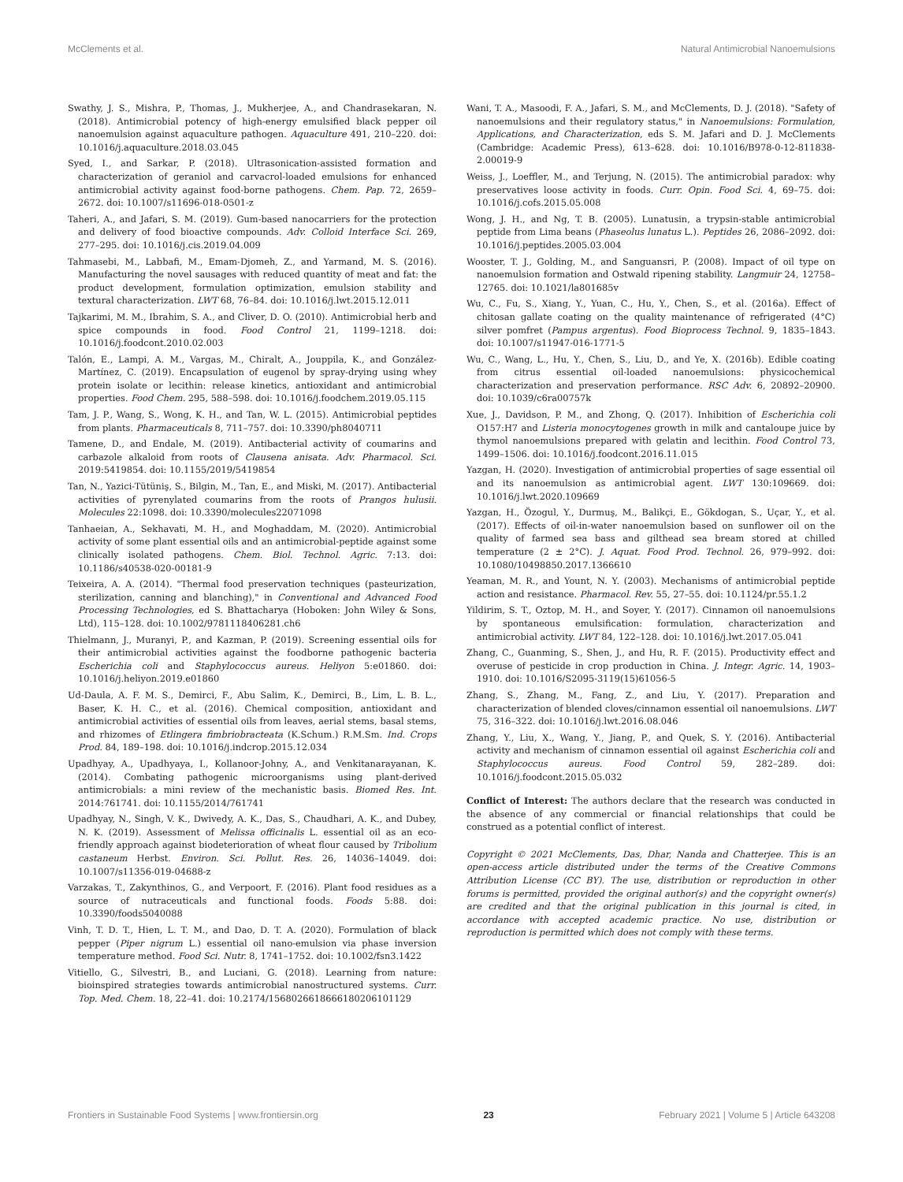McClements et al. Natural Antimicrobial Nanoemulsions
Swathy, J. S., Mishra, P., Thomas, J., Mukherjee, A., and Chandrasekaran, N. (2018). Antimicrobial potency of high-energy emulsified black pepper oil nanoemulsion against aquaculture pathogen. Aquaculture 491, 210–220. doi: 10.1016/j.aquaculture.2018.03.045
Syed, I., and Sarkar, P. (2018). Ultrasonication-assisted formation and characterization of geraniol and carvacrol-loaded emulsions for enhanced antimicrobial activity against food-borne pathogens. Chem. Pap. 72, 2659–2672. doi: 10.1007/s11696-018-0501-z
Taheri, A., and Jafari, S. M. (2019). Gum-based nanocarriers for the protection and delivery of food bioactive compounds. Adv. Colloid Interface Sci. 269, 277–295. doi: 10.1016/j.cis.2019.04.009
Tahmasebi, M., Labbafi, M., Emam-Djomeh, Z., and Yarmand, M. S. (2016). Manufacturing the novel sausages with reduced quantity of meat and fat: the product development, formulation optimization, emulsion stability and textural characterization. LWT 68, 76–84. doi: 10.1016/j.lwt.2015.12.011
Tajkarimi, M. M., Ibrahim, S. A., and Cliver, D. O. (2010). Antimicrobial herb and spice compounds in food. Food Control 21, 1199–1218. doi: 10.1016/j.foodcont.2010.02.003
Talón, E., Lampi, A. M., Vargas, M., Chiralt, A., Jouppila, K., and González-Martínez, C. (2019). Encapsulation of eugenol by spray-drying using whey protein isolate or lecithin: release kinetics, antioxidant and antimicrobial properties. Food Chem. 295, 588–598. doi: 10.1016/j.foodchem.2019.05.115
Tam, J. P., Wang, S., Wong, K. H., and Tan, W. L. (2015). Antimicrobial peptides from plants. Pharmaceuticals 8, 711–757. doi: 10.3390/ph8040711
Tamene, D., and Endale, M. (2019). Antibacterial activity of coumarins and carbazole alkaloid from roots of Clausena anisata. Adv. Pharmacol. Sci. 2019:5419854. doi: 10.1155/2019/5419854
Tan, N., Yazici-Tütüniş, S., Bilgin, M., Tan, E., and Miski, M. (2017). Antibacterial activities of pyrenylated coumarins from the roots of Prangos hulusii. Molecules 22:1098. doi: 10.3390/molecules22071098
Tanhaeian, A., Sekhavati, M. H., and Moghaddam, M. (2020). Antimicrobial activity of some plant essential oils and an antimicrobial-peptide against some clinically isolated pathogens. Chem. Biol. Technol. Agric. 7:13. doi: 10.1186/s40538-020-00181-9
Teixeira, A. A. (2014). "Thermal food preservation techniques (pasteurization, sterilization, canning and blanching)," in Conventional and Advanced Food Processing Technologies, ed S. Bhattacharya (Hoboken: John Wiley & Sons, Ltd), 115–128. doi: 10.1002/9781118406281.ch6
Thielmann, J., Muranyi, P., and Kazman, P. (2019). Screening essential oils for their antimicrobial activities against the foodborne pathogenic bacteria Escherichia coli and Staphylococcus aureus. Heliyon 5:e01860. doi: 10.1016/j.heliyon.2019.e01860
Ud-Daula, A. F. M. S., Demirci, F., Abu Salim, K., Demirci, B., Lim, L. B. L., Baser, K. H. C., et al. (2016). Chemical composition, antioxidant and antimicrobial activities of essential oils from leaves, aerial stems, basal stems, and rhizomes of Etlingera fimbriobracteata (K.Schum.) R.M.Sm. Ind. Crops Prod. 84, 189–198. doi: 10.1016/j.indcrop.2015.12.034
Upadhyay, A., Upadhyaya, I., Kollanoor-Johny, A., and Venkitanarayanan, K. (2014). Combating pathogenic microorganisms using plant-derived antimicrobials: a mini review of the mechanistic basis. Biomed Res. Int. 2014:761741. doi: 10.1155/2014/761741
Upadhyay, N., Singh, V. K., Dwivedy, A. K., Das, S., Chaudhari, A. K., and Dubey, N. K. (2019). Assessment of Melissa officinalis L. essential oil as an eco-friendly approach against biodeterioration of wheat flour caused by Tribolium castaneum Herbst. Environ. Sci. Pollut. Res. 26, 14036–14049. doi: 10.1007/s11356-019-04688-z
Varzakas, T., Zakynthinos, G., and Verpoort, F. (2016). Plant food residues as a source of nutraceuticals and functional foods. Foods 5:88. doi: 10.3390/foods5040088
Vinh, T. D. T., Hien, L. T. M., and Dao, D. T. A. (2020). Formulation of black pepper (Piper nigrum L.) essential oil nano-emulsion via phase inversion temperature method. Food Sci. Nutr. 8, 1741–1752. doi: 10.1002/fsn3.1422
Vitiello, G., Silvestri, B., and Luciani, G. (2018). Learning from nature: bioinspired strategies towards antimicrobial nanostructured systems. Curr. Top. Med. Chem. 18, 22–41. doi: 10.2174/1568026618666180206101129
Wani, T. A., Masoodi, F. A., Jafari, S. M., and McClements, D. J. (2018). "Safety of nanoemulsions and their regulatory status," in Nanoemulsions: Formulation, Applications, and Characterization, eds S. M. Jafari and D. J. McClements (Cambridge: Academic Press), 613–628. doi: 10.1016/B978-0-12-811838-2.00019-9
Weiss, J., Loeffler, M., and Terjung, N. (2015). The antimicrobial paradox: why preservatives loose activity in foods. Curr. Opin. Food Sci. 4, 69–75. doi: 10.1016/j.cofs.2015.05.008
Wong, J. H., and Ng, T. B. (2005). Lunatusin, a trypsin-stable antimicrobial peptide from Lima beans (Phaseolus lunatus L.). Peptides 26, 2086–2092. doi: 10.1016/j.peptides.2005.03.004
Wooster, T. J., Golding, M., and Sanguansri, P. (2008). Impact of oil type on nanoemulsion formation and Ostwald ripening stability. Langmuir 24, 12758–12765. doi: 10.1021/la801685v
Wu, C., Fu, S., Xiang, Y., Yuan, C., Hu, Y., Chen, S., et al. (2016a). Effect of chitosan gallate coating on the quality maintenance of refrigerated (4°C) silver pomfret (Pampus argentus). Food Bioprocess Technol. 9, 1835–1843. doi: 10.1007/s11947-016-1771-5
Wu, C., Wang, L., Hu, Y., Chen, S., Liu, D., and Ye, X. (2016b). Edible coating from citrus essential oil-loaded nanoemulsions: physicochemical characterization and preservation performance. RSC Adv. 6, 20892–20900. doi: 10.1039/c6ra00757k
Xue, J., Davidson, P. M., and Zhong, Q. (2017). Inhibition of Escherichia coli O157:H7 and Listeria monocytogenes growth in milk and cantaloupe juice by thymol nanoemulsions prepared with gelatin and lecithin. Food Control 73, 1499–1506. doi: 10.1016/j.foodcont.2016.11.015
Yazgan, H. (2020). Investigation of antimicrobial properties of sage essential oil and its nanoemulsion as antimicrobial agent. LWT 130:109669. doi: 10.1016/j.lwt.2020.109669
Yazgan, H., Özogul, Y., Durmuş, M., Balikçi, E., Gökdogan, S., Uçar, Y., et al. (2017). Effects of oil-in-water nanoemulsion based on sunflower oil on the quality of farmed sea bass and gilthead sea bream stored at chilled temperature (2 ± 2°C). J. Aquat. Food Prod. Technol. 26, 979–992. doi: 10.1080/10498850.2017.1366610
Yeaman, M. R., and Yount, N. Y. (2003). Mechanisms of antimicrobial peptide action and resistance. Pharmacol. Rev. 55, 27–55. doi: 10.1124/pr.55.1.2
Yildirim, S. T., Oztop, M. H., and Soyer, Y. (2017). Cinnamon oil nanoemulsions by spontaneous emulsification: formulation, characterization and antimicrobial activity. LWT 84, 122–128. doi: 10.1016/j.lwt.2017.05.041
Zhang, C., Guanming, S., Shen, J., and Hu, R. F. (2015). Productivity effect and overuse of pesticide in crop production in China. J. Integr. Agric. 14, 1903–1910. doi: 10.1016/S2095-3119(15)61056-5
Zhang, S., Zhang, M., Fang, Z., and Liu, Y. (2017). Preparation and characterization of blended cloves/cinnamon essential oil nanoemulsions. LWT 75, 316–322. doi: 10.1016/j.lwt.2016.08.046
Zhang, Y., Liu, X., Wang, Y., Jiang, P., and Quek, S. Y. (2016). Antibacterial activity and mechanism of cinnamon essential oil against Escherichia coli and Staphylococcus aureus. Food Control 59, 282–289. doi: 10.1016/j.foodcont.2015.05.032
Conflict of Interest: The authors declare that the research was conducted in the absence of any commercial or financial relationships that could be construed as a potential conflict of interest.
Copyright © 2021 McClements, Das, Dhar, Nanda and Chatterjee. This is an open-access article distributed under the terms of the Creative Commons Attribution License (CC BY). The use, distribution or reproduction in other forums is permitted, provided the original author(s) and the copyright owner(s) are credited and that the original publication in this journal is cited, in accordance with accepted academic practice. No use, distribution or reproduction is permitted which does not comply with these terms.
Frontiers in Sustainable Food Systems | www.frontiersin.org 23 February 2021 | Volume 5 | Article 643208